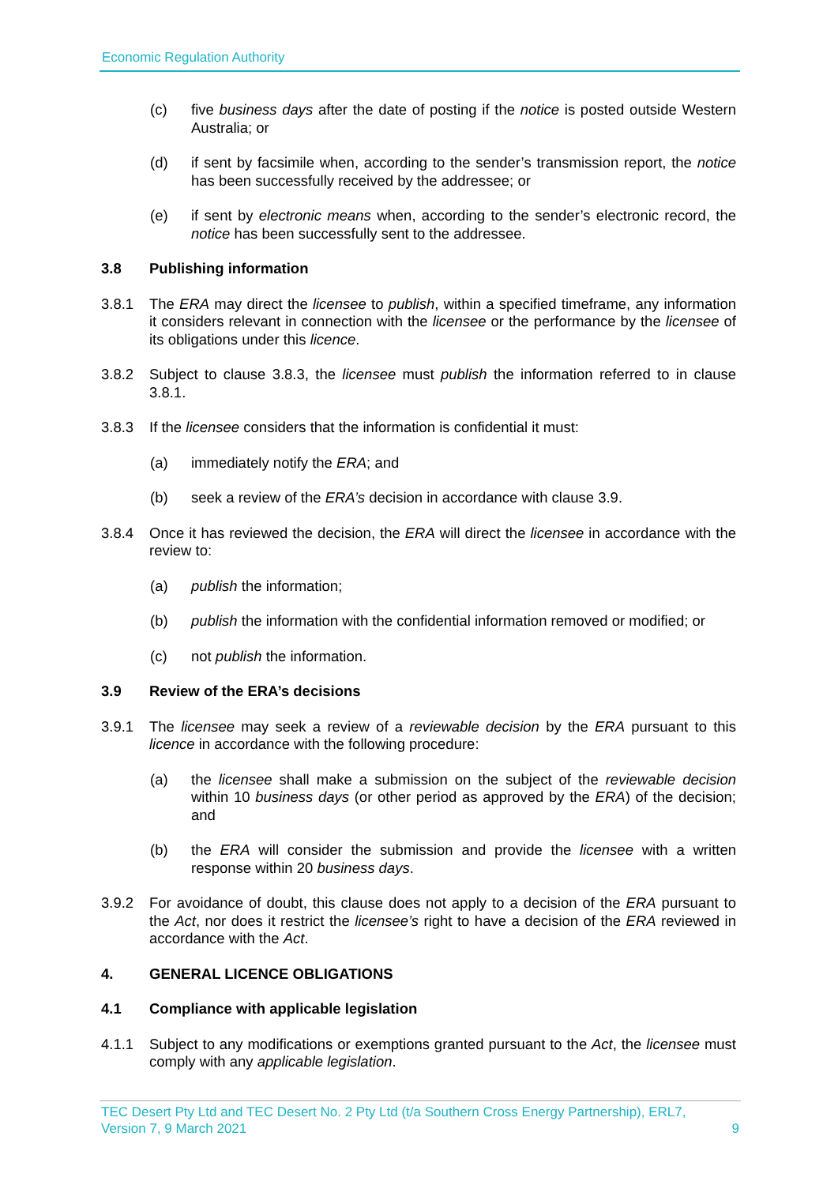Economic Regulation Authority
(c) five business days after the date of posting if the notice is posted outside Western Australia; or
(d) if sent by facsimile when, according to the sender’s transmission report, the notice has been successfully received by the addressee; or
(e) if sent by electronic means when, according to the sender’s electronic record, the notice has been successfully sent to the addressee.
3.8 Publishing information
3.8.1 The ERA may direct the licensee to publish, within a specified timeframe, any information it considers relevant in connection with the licensee or the performance by the licensee of its obligations under this licence.
3.8.2 Subject to clause 3.8.3, the licensee must publish the information referred to in clause 3.8.1.
3.8.3 If the licensee considers that the information is confidential it must:
(a) immediately notify the ERA; and
(b) seek a review of the ERA’s decision in accordance with clause 3.9.
3.8.4 Once it has reviewed the decision, the ERA will direct the licensee in accordance with the review to:
(a) publish the information;
(b) publish the information with the confidential information removed or modified; or
(c) not publish the information.
3.9 Review of the ERA’s decisions
3.9.1 The licensee may seek a review of a reviewable decision by the ERA pursuant to this licence in accordance with the following procedure:
(a) the licensee shall make a submission on the subject of the reviewable decision within 10 business days (or other period as approved by the ERA) of the decision; and
(b) the ERA will consider the submission and provide the licensee with a written response within 20 business days.
3.9.2 For avoidance of doubt, this clause does not apply to a decision of the ERA pursuant to the Act, nor does it restrict the licensee’s right to have a decision of the ERA reviewed in accordance with the Act.
4. GENERAL LICENCE OBLIGATIONS
4.1 Compliance with applicable legislation
4.1.1 Subject to any modifications or exemptions granted pursuant to the Act, the licensee must comply with any applicable legislation.
TEC Desert Pty Ltd and TEC Desert No. 2 Pty Ltd (t/a Southern Cross Energy Partnership), ERL7,
Version 7, 9 March 2021 9